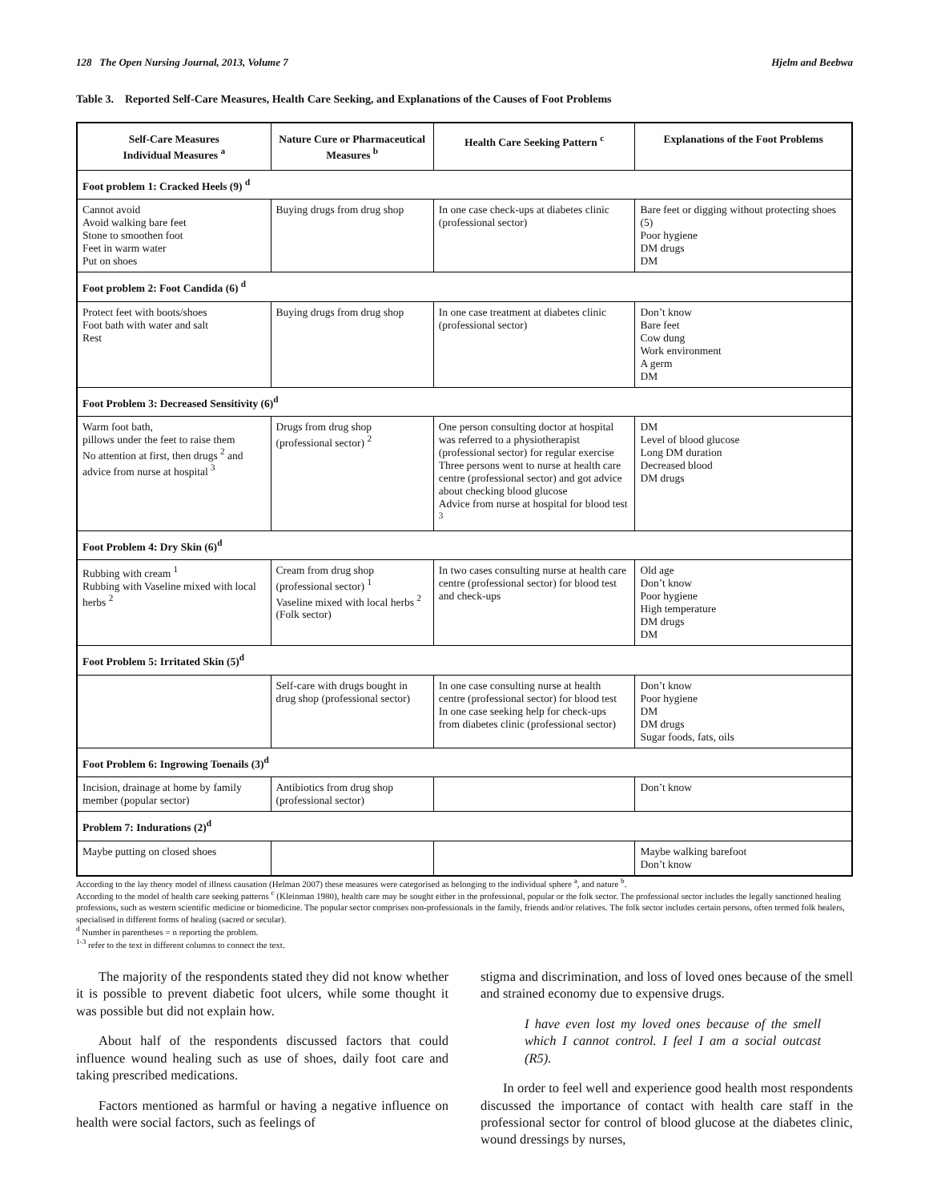128 The Open Nursing Journal, 2013, Volume 7 Hjelm and Beebwa
Table 3. Reported Self-Care Measures, Health Care Seeking, and Explanations of the Causes of Foot Problems
| Self-Care Measures Individual Measures <sup>a</sup> | Nature Cure or Pharmaceutical Measures <sup>b</sup> | Health Care Seeking Pattern <sup>c</sup> | Explanations of the Foot Problems |
| --- | --- | --- | --- |
| Foot problem 1: Cracked Heels (9) <sup>d</sup> | | | |
| Cannot avoid Avoid walking bare feet Stone to smoothen foot Feet in warm water Put on shoes | Buying drugs from drug shop | In one case check-ups at diabetes clinic (professional sector) | Bare feet or digging without protecting shoes (5) Poor hygiene DM drugs DM |
| Foot problem 2: Foot Candida (6) <sup>d</sup> | | | |
| Protect feet with boots/shoes Foot bath with water and salt Rest | Buying drugs from drug shop | In one case treatment at diabetes clinic (professional sector) | Don’t know Bare feet Cow dung Work environment A germ DM |
| Foot Problem 3: Decreased Sensitivity (6)<sup>d</sup> | | | |
| Warm foot bath, pillows under the feet to raise them No attention at first, then drugs <sup>2</sup> and advice from nurse at hospital <sup>3</sup> | Drugs from drug shop (professional sector) <sup>2</sup> | One person consulting doctor at hospital was referred to a physiotherapist (professional sector) for regular exercise Three persons went to nurse at health care centre (professional sector) and got advice about checking blood glucose Advice from nurse at hospital for blood test <sup>3</sup> | DM Level of blood glucose Long DM duration Decreased blood DM drugs |
| Foot Problem 4: Dry Skin (6)<sup>d</sup> | | | |
| Rubbing with cream <sup>1</sup> Rubbing with Vaseline mixed with local herbs <sup>2</sup> | Cream from drug shop (professional sector) <sup>1</sup> Vaseline mixed with local herbs <sup>2</sup> (Folk sector) | In two cases consulting nurse at health care centre (professional sector) for blood test and check-ups | Old age Don’t know Poor hygiene High temperature DM drugs DM |
| Foot Problem 5: Irritated Skin (5)<sup>d</sup> | | | |
| | Self-care with drugs bought in drug shop (professional sector) | In one case consulting nurse at health centre (professional sector) for blood test In one case seeking help for check-ups from diabetes clinic (professional sector) | Don’t know Poor hygiene DM DM drugs Sugar foods, fats, oils |
| Foot Problem 6: Ingrowing Toenails (3)<sup>d</sup> | | | |
| Incision, drainage at home by family member (popular sector) | Antibiotics from drug shop (professional sector) | | Don’t know |
| Problem 7: Indurations (2)<sup>d</sup> | | | |
| Maybe putting on closed shoes | | | Maybe walking barefoot Don’t know |
According to the lay theory model of illness causation (Helman 2007) these measures were categorised as belonging to the individual sphere <sup>a</sup>, and nature <sup>b</sup>.
According to the model of health care seeking patterns <sup>c</sup> (Kleinman 1980), health care may be sought either in the professional, popular or the folk sector. The professional sector includes the legally sanctioned healing professions, such as western scientific medicine or biomedicine. The popular sector comprises non-professionals in the family, friends and/or relatives. The folk sector includes certain persons, often termed folk healers, specialised in different forms of healing (sacred or secular).
<sup>d</sup> Number in parentheses = n reporting the problem.
<sup>1-3</sup> refer to the text in different columns to connect the text.
The majority of the respondents stated they did not know whether it is possible to prevent diabetic foot ulcers, while some thought it was possible but did not explain how.
About half of the respondents discussed factors that could influence wound healing such as use of shoes, daily foot care and taking prescribed medications.
Factors mentioned as harmful or having a negative influence on health were social factors, such as feelings of
stigma and discrimination, and loss of loved ones because of the smell and strained economy due to expensive drugs.
I have even lost my loved ones because of the smell which I cannot control. I feel I am a social outcast (R5).
In order to feel well and experience good health most respondents discussed the importance of contact with health care staff in the professional sector for control of blood glucose at the diabetes clinic, wound dressings by nurses,